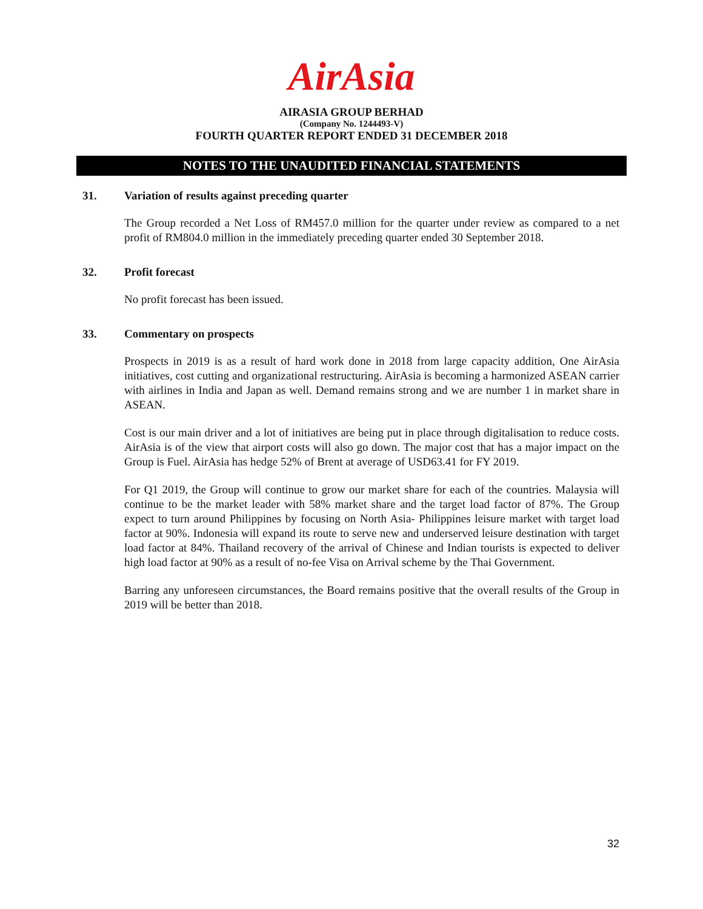AirAsia
AIRASIA GROUP BERHAD
(Company No. 1244493-V)
FOURTH QUARTER REPORT ENDED 31 DECEMBER 2018
NOTES TO THE UNAUDITED FINANCIAL STATEMENTS
31. Variation of results against preceding quarter
The Group recorded a Net Loss of RM457.0 million for the quarter under review as compared to a net profit of RM804.0 million in the immediately preceding quarter ended 30 September 2018.
32. Profit forecast
No profit forecast has been issued.
33. Commentary on prospects
Prospects in 2019 is as a result of hard work done in 2018 from large capacity addition, One AirAsia initiatives, cost cutting and organizational restructuring. AirAsia is becoming a harmonized ASEAN carrier with airlines in India and Japan as well. Demand remains strong and we are number 1 in market share in ASEAN.
Cost is our main driver and a lot of initiatives are being put in place through digitalisation to reduce costs. AirAsia is of the view that airport costs will also go down. The major cost that has a major impact on the Group is Fuel. AirAsia has hedge 52% of Brent at average of USD63.41 for FY 2019.
For Q1 2019, the Group will continue to grow our market share for each of the countries. Malaysia will continue to be the market leader with 58% market share and the target load factor of 87%. The Group expect to turn around Philippines by focusing on North Asia- Philippines leisure market with target load factor at 90%. Indonesia will expand its route to serve new and underserved leisure destination with target load factor at 84%. Thailand recovery of the arrival of Chinese and Indian tourists is expected to deliver high load factor at 90% as a result of no-fee Visa on Arrival scheme by the Thai Government.
Barring any unforeseen circumstances, the Board remains positive that the overall results of the Group in 2019 will be better than 2018.
32